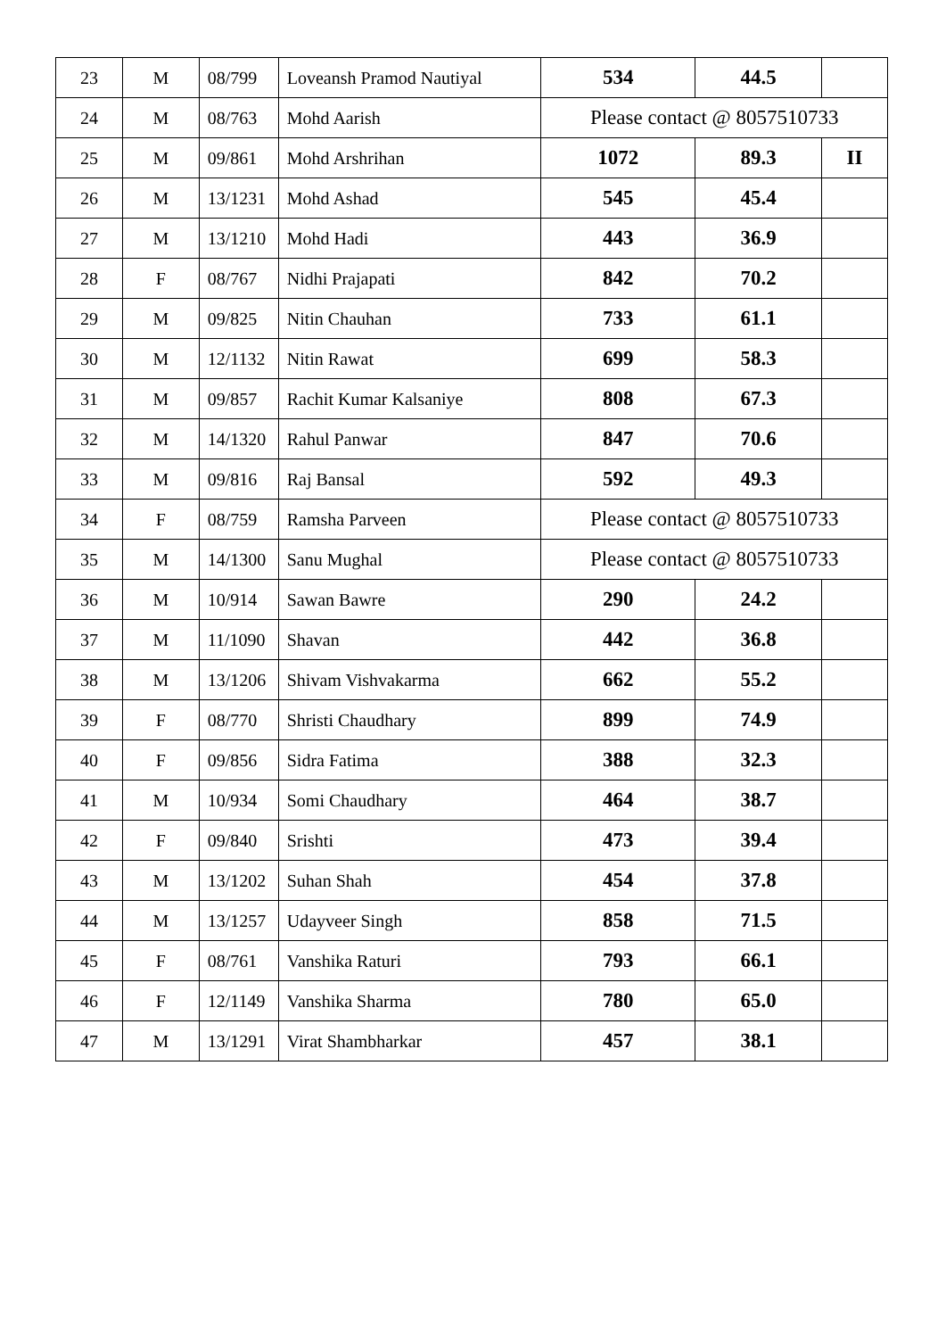| 23 | M | 08/799 | Loveansh Pramod Nautiyal | 534 | 44.5 | |
| 24 | M | 08/763 | Mohd Aarish | Please contact @ 8057510733 | | |
| 25 | M | 09/861 | Mohd Arshrihan | 1072 | 89.3 | II |
| 26 | M | 13/1231 | Mohd Ashad | 545 | 45.4 | |
| 27 | M | 13/1210 | Mohd Hadi | 443 | 36.9 | |
| 28 | F | 08/767 | Nidhi Prajapati | 842 | 70.2 | |
| 29 | M | 09/825 | Nitin Chauhan | 733 | 61.1 | |
| 30 | M | 12/1132 | Nitin Rawat | 699 | 58.3 | |
| 31 | M | 09/857 | Rachit Kumar Kalsaniye | 808 | 67.3 | |
| 32 | M | 14/1320 | Rahul Panwar | 847 | 70.6 | |
| 33 | M | 09/816 | Raj Bansal | 592 | 49.3 | |
| 34 | F | 08/759 | Ramsha Parveen | Please contact @ 8057510733 | | |
| 35 | M | 14/1300 | Sanu Mughal | Please contact @ 8057510733 | | |
| 36 | M | 10/914 | Sawan Bawre | 290 | 24.2 | |
| 37 | M | 11/1090 | Shavan | 442 | 36.8 | |
| 38 | M | 13/1206 | Shivam Vishvakarma | 662 | 55.2 | |
| 39 | F | 08/770 | Shristi Chaudhary | 899 | 74.9 | |
| 40 | F | 09/856 | Sidra Fatima | 388 | 32.3 | |
| 41 | M | 10/934 | Somi Chaudhary | 464 | 38.7 | |
| 42 | F | 09/840 | Srishti | 473 | 39.4 | |
| 43 | M | 13/1202 | Suhan Shah | 454 | 37.8 | |
| 44 | M | 13/1257 | Udayveer Singh | 858 | 71.5 | |
| 45 | F | 08/761 | Vanshika Raturi | 793 | 66.1 | |
| 46 | F | 12/1149 | Vanshika Sharma | 780 | 65.0 | |
| 47 | M | 13/1291 | Virat Shambharkar | 457 | 38.1 | |